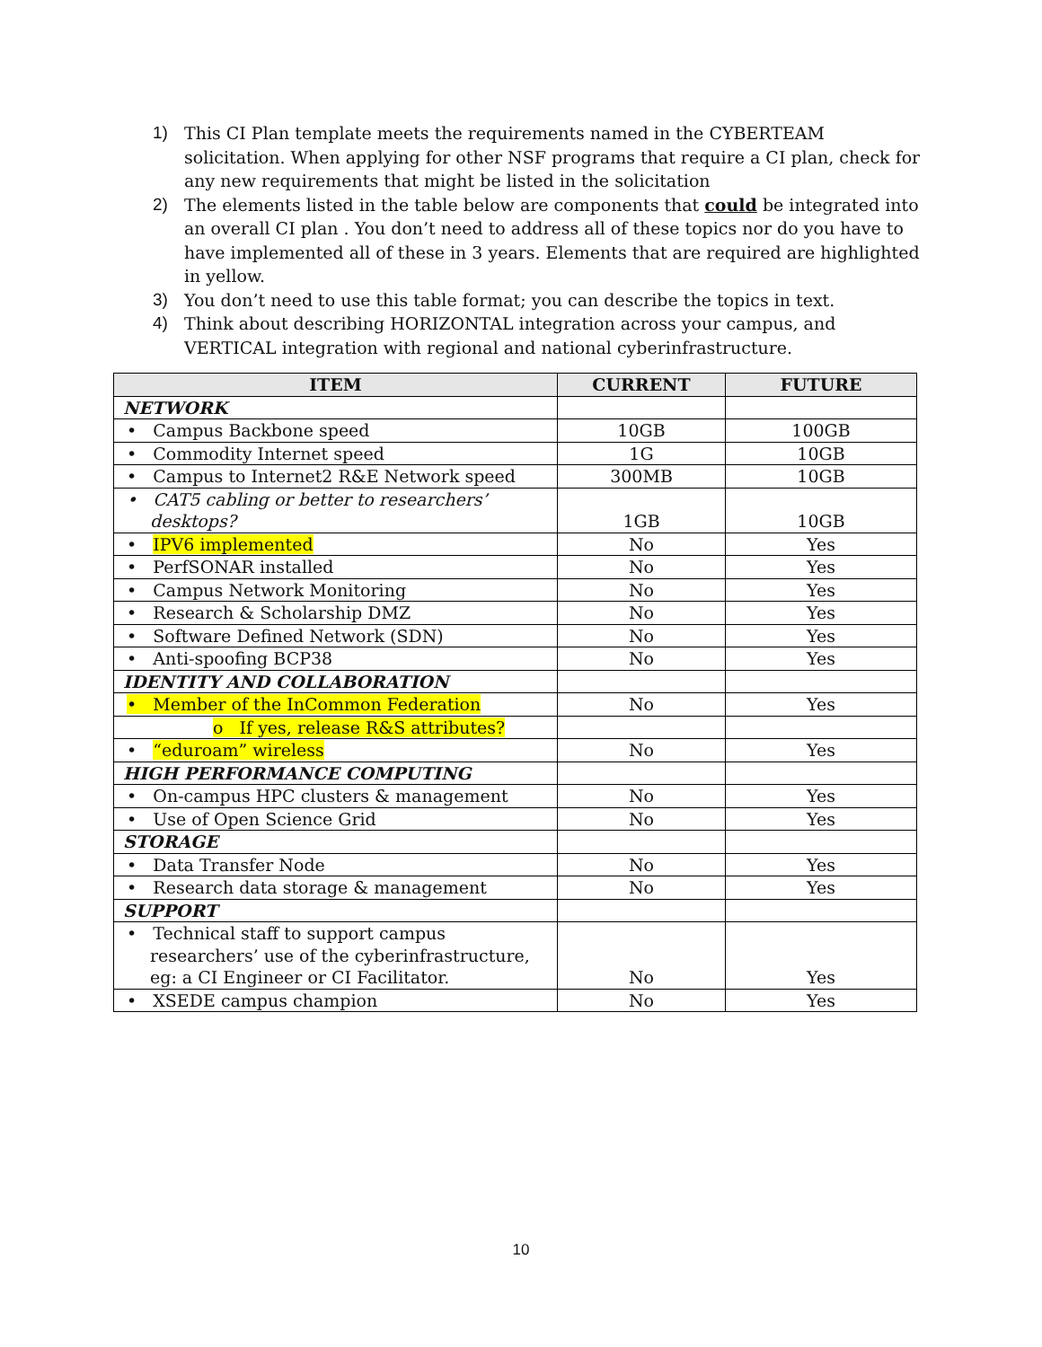1) This CI Plan template meets the requirements named in the CYBERTEAM solicitation. When applying for other NSF programs that require a CI plan, check for any new requirements that might be listed in the solicitation
2) The elements listed in the table below are components that could be integrated into an overall CI plan . You don’t need to address all of these topics nor do you have to have implemented all of these in 3 years. Elements that are required are highlighted in yellow.
3) You don’t need to use this table format; you can describe the topics in text.
4) Think about describing HORIZONTAL integration across your campus, and VERTICAL integration with regional and national cyberinfrastructure.
| ITEM | CURRENT | FUTURE |
| --- | --- | --- |
| NETWORK | | |
| • Campus Backbone speed | 10GB | 100GB |
| • Commodity Internet speed | 1G | 10GB |
| • Campus to Internet2 R&E Network speed | 300MB | 10GB |
| • CAT5 cabling or better to researchers’ desktops? | 1GB | 10GB |
| • IPV6 implemented | No | Yes |
| • PerfSONAR installed | No | Yes |
| • Campus Network Monitoring | No | Yes |
| • Research & Scholarship DMZ | No | Yes |
| • Software Defined Network (SDN) | No | Yes |
| • Anti-spoofing BCP38 | No | Yes |
| IDENTITY AND COLLABORATION | | |
| • Member of the InCommon Federation | No | Yes |
| o If yes, release R&S attributes? | | |
| • “eduroam” wireless | No | Yes |
| HIGH PERFORMANCE COMPUTING | | |
| • On-campus HPC clusters & management | No | Yes |
| • Use of Open Science Grid | No | Yes |
| STORAGE | | |
| • Data Transfer Node | No | Yes |
| • Research data storage & management | No | Yes |
| SUPPORT | | |
| • Technical staff to support campus researchers’ use of the cyberinfrastructure, eg: a CI Engineer or CI Facilitator. | No | Yes |
| • XSEDE campus champion | No | Yes |
10